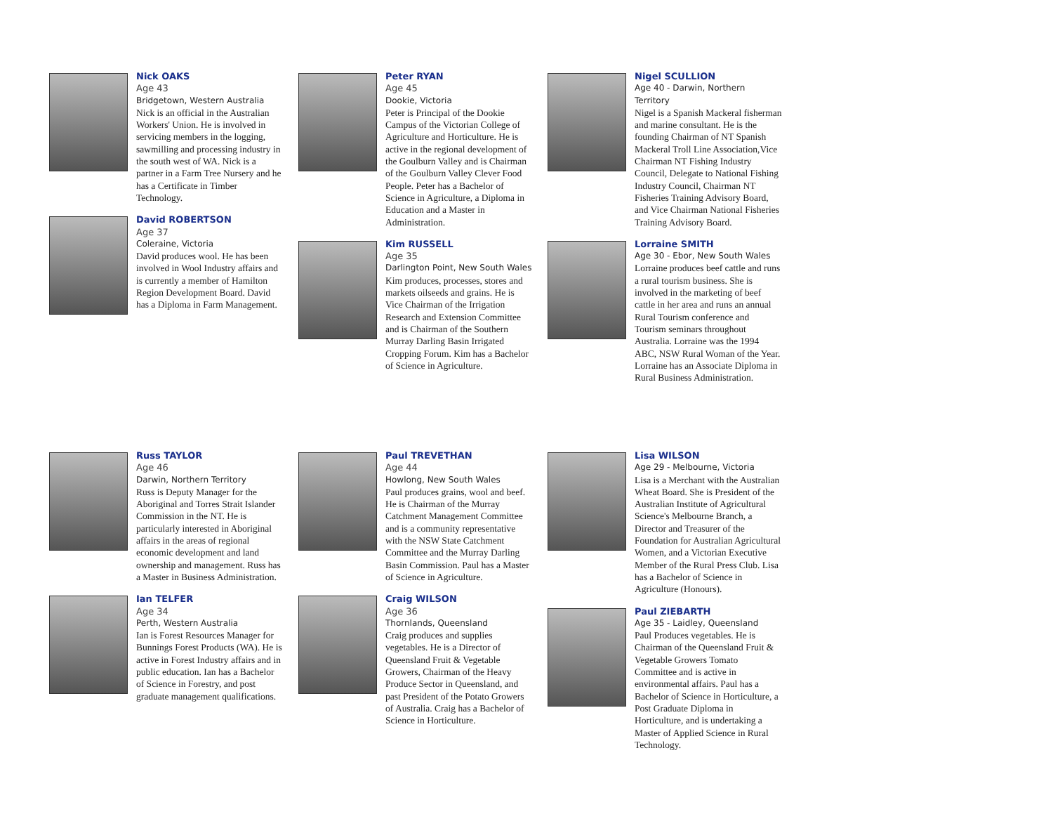Nick OAKS
Age 43
Bridgetown, Western Australia
Nick is an official in the Australian Workers' Union. He is involved in servicing members in the logging, sawmilling and processing industry in the south west of WA. Nick is a partner in a Farm Tree Nursery and he has a Certificate in Timber Technology.
David ROBERTSON
Age 37
Coleraine, Victoria
David produces wool. He has been involved in Wool Industry affairs and is currently a member of Hamilton Region Development Board. David has a Diploma in Farm Management.
Peter RYAN
Age 45
Dookie, Victoria
Peter is Principal of the Dookie Campus of the Victorian College of Agriculture and Horticulture. He is active in the regional development of the Goulburn Valley and is Chairman of the Goulburn Valley Clever Food People. Peter has a Bachelor of Science in Agriculture, a Diploma in Education and a Master in Administration.
Kim RUSSELL
Age 35
Darlington Point, New South Wales
Kim produces, processes, stores and markets oilseeds and grains. He is Vice Chairman of the Irrigation Research and Extension Committee and is Chairman of the Southern Murray Darling Basin Irrigated Cropping Forum. Kim has a Bachelor of Science in Agriculture.
Nigel SCULLION
Age 40 - Darwin, Northern Territory
Nigel is a Spanish Mackeral fisherman and marine consultant. He is the founding Chairman of NT Spanish Mackeral Troll Line Association,Vice Chairman NT Fishing Industry Council, Delegate to National Fishing Industry Council, Chairman NT Fisheries Training Advisory Board, and Vice Chairman National Fisheries Training Advisory Board.
Lorraine SMITH
Age 30 - Ebor, New South Wales
Lorraine produces beef cattle and runs a rural tourism business. She is involved in the marketing of beef cattle in her area and runs an annual Rural Tourism conference and Tourism seminars throughout Australia. Lorraine was the 1994 ABC, NSW Rural Woman of the Year. Lorraine has an Associate Diploma in Rural Business Administration.
Russ TAYLOR
Age 46
Darwin, Northern Territory
Russ is Deputy Manager for the Aboriginal and Torres Strait Islander Commission in the NT. He is particularly interested in Aboriginal affairs in the areas of regional economic development and land ownership and management. Russ has a Master in Business Administration.
Ian TELFER
Age 34
Perth, Western Australia
Ian is Forest Resources Manager for Bunnings Forest Products (WA). He is active in Forest Industry affairs and in public education. Ian has a Bachelor of Science in Forestry, and post graduate management qualifications.
Paul TREVETHAN
Age 44
Howlong, New South Wales
Paul produces grains, wool and beef. He is Chairman of the Murray Catchment Management Committee and is a community representative with the NSW State Catchment Committee and the Murray Darling Basin Commission. Paul has a Master of Science in Agriculture.
Craig WILSON
Age 36
Thornlands, Queensland
Craig produces and supplies vegetables. He is a Director of Queensland Fruit & Vegetable Growers, Chairman of the Heavy Produce Sector in Queensland, and past President of the Potato Growers of Australia. Craig has a Bachelor of Science in Horticulture.
Lisa WILSON
Age 29 - Melbourne, Victoria
Lisa is a Merchant with the Australian Wheat Board. She is President of the Australian Institute of Agricultural Science's Melbourne Branch, a Director and Treasurer of the Foundation for Australian Agricultural Women, and a Victorian Executive Member of the Rural Press Club. Lisa has a Bachelor of Science in Agriculture (Honours).
Paul ZIEBARTH
Age 35 - Laidley, Queensland
Paul Produces vegetables. He is Chairman of the Queensland Fruit & Vegetable Growers Tomato Committee and is active in environmental affairs. Paul has a Bachelor of Science in Horticulture, a Post Graduate Diploma in Horticulture, and is undertaking a Master of Applied Science in Rural Technology.